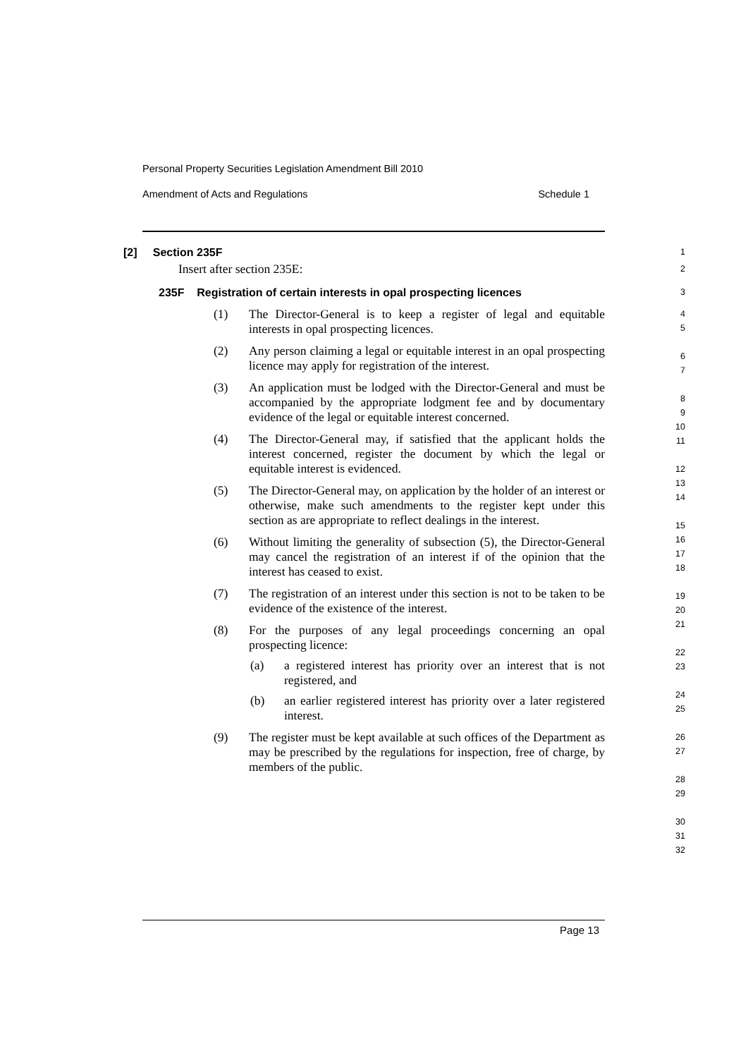Personal Property Securities Legislation Amendment Bill 2010
Amendment of Acts and Regulations Schedule 1
[2] Section 235F
1
Insert after section 235E:
2
235F Registration of certain interests in opal prospecting licences
3
(1) The Director-General is to keep a register of legal and equitable interests in opal prospecting licences.
(2) Any person claiming a legal or equitable interest in an opal prospecting licence may apply for registration of the interest.
(3) An application must be lodged with the Director-General and must be accompanied by the appropriate lodgment fee and by documentary evidence of the legal or equitable interest concerned.
(4) The Director-General may, if satisfied that the applicant holds the interest concerned, register the document by which the legal or equitable interest is evidenced.
(5) The Director-General may, on application by the holder of an interest or otherwise, make such amendments to the register kept under this section as are appropriate to reflect dealings in the interest.
(6) Without limiting the generality of subsection (5), the Director-General may cancel the registration of an interest if of the opinion that the interest has ceased to exist.
(7) The registration of an interest under this section is not to be taken to be evidence of the existence of the interest.
(8) For the purposes of any legal proceedings concerning an opal prospecting licence:
(a) a registered interest has priority over an interest that is not registered, and
(b) an earlier registered interest has priority over a later registered interest.
(9) The register must be kept available at such offices of the Department as may be prescribed by the regulations for inspection, free of charge, by members of the public.
4
5
6
7
8
9
10
11
12
13
14
15
16
17
18
19
20
21
22
23
24
25
26
27
28
29
30
31
32
Page 13